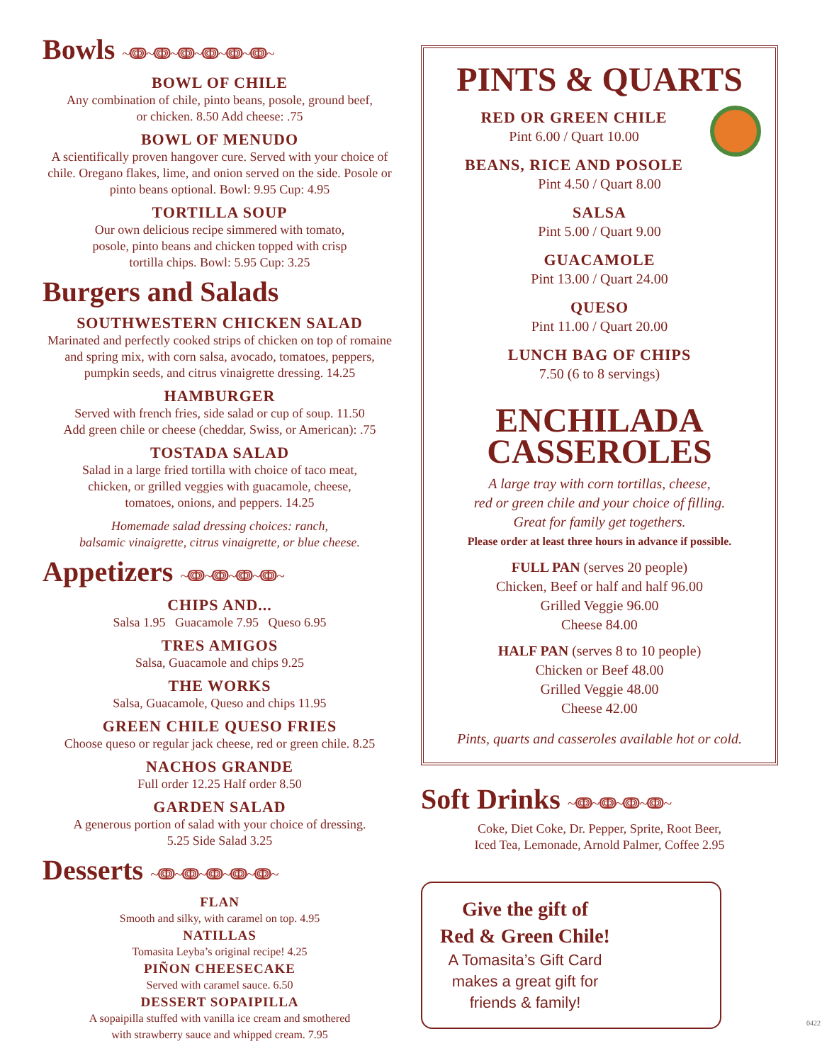Bowls ~ↈ~ↈ~ↈ~ↈ~ↈ~ↈ~
BOWL OF CHILE
Any combination of chile, pinto beans, posole, ground beef,
or chicken. 8.50 Add cheese: .75
BOWL OF MENUDO
A scientifically proven hangover cure. Served with your choice of chile. Oregano flakes, lime, and onion served on the side. Posole or pinto beans optional. Bowl: 9.95 Cup: 4.95
TORTILLA SOUP
Our own delicious recipe simmered with tomato,
posole, pinto beans and chicken topped with crisp
tortilla chips. Bowl: 5.95 Cup: 3.25
Burgers and Salads
SOUTHWESTERN CHICKEN SALAD
Marinated and perfectly cooked strips of chicken on top of romaine and spring mix, with corn salsa, avocado, tomatoes, peppers, pumpkin seeds, and citrus vinaigrette dressing. 14.25
HAMBURGER
Served with french fries, side salad or cup of soup. 11.50
Add green chile or cheese (cheddar, Swiss, or American): .75
TOSTADA SALAD
Salad in a large fried tortilla with choice of taco meat,
chicken, or grilled veggies with guacamole, cheese,
tomatoes, onions, and peppers. 14.25
Homemade salad dressing choices: ranch,
balsamic vinaigrette, citrus vinaigrette, or blue cheese.
Appetizers ~ↈ~ↈ~ↈ~ↈ~
CHIPS AND...
Salsa 1.95 Guacamole 7.95 Queso 6.95
TRES AMIGOS
Salsa, Guacamole and chips 9.25
THE WORKS
Salsa, Guacamole, Queso and chips 11.95
GREEN CHILE QUESO FRIES
Choose queso or regular jack cheese, red or green chile. 8.25
NACHOS GRANDE
Full order 12.25 Half order 8.50
GARDEN SALAD
A generous portion of salad with your choice of dressing.
5.25 Side Salad 3.25
Desserts ~ↈ~ↈ~ↈ~ↈ~ↈ~
FLAN
Smooth and silky, with caramel on top. 4.95
NATILLAS
Tomasita Leyba’s original recipe! 4.25
PIÑON CHEESECAKE
Served with caramel sauce. 6.50
DESSERT SOPAIPILLA
A sopaipilla stuffed with vanilla ice cream and smothered
with strawberry sauce and whipped cream. 7.95
PINTS & QUARTS
RED OR GREEN CHILE
Pint 6.00 / Quart 10.00
BEANS, RICE AND POSOLE
Pint 4.50 / Quart 8.00
SALSA
Pint 5.00 / Quart 9.00
GUACAMOLE
Pint 13.00 / Quart 24.00
QUESO
Pint 11.00 / Quart 20.00
LUNCH BAG OF CHIPS
7.50 (6 to 8 servings)
ENCHILADA
CASSEROLES
A large tray with corn tortillas, cheese,
red or green chile and your choice of filling.
Great for family get togethers.
Please order at least three hours in advance if possible.
FULL PAN (serves 20 people)
Chicken, Beef or half and half 96.00
Grilled Veggie 96.00
Cheese 84.00
HALF PAN (serves 8 to 10 people)
Chicken or Beef 48.00
Grilled Veggie 48.00
Cheese 42.00
Pints, quarts and casseroles available hot or cold.
Soft Drinks ~ↈ~ↈ~ↈ~ↈ~
Coke, Diet Coke, Dr. Pepper, Sprite, Root Beer,
Iced Tea, Lemonade, Arnold Palmer, Coffee 2.95
Give the gift of
Red & Green Chile!
A Tomasita’s Gift Card
makes a great gift for
friends & family!
0422